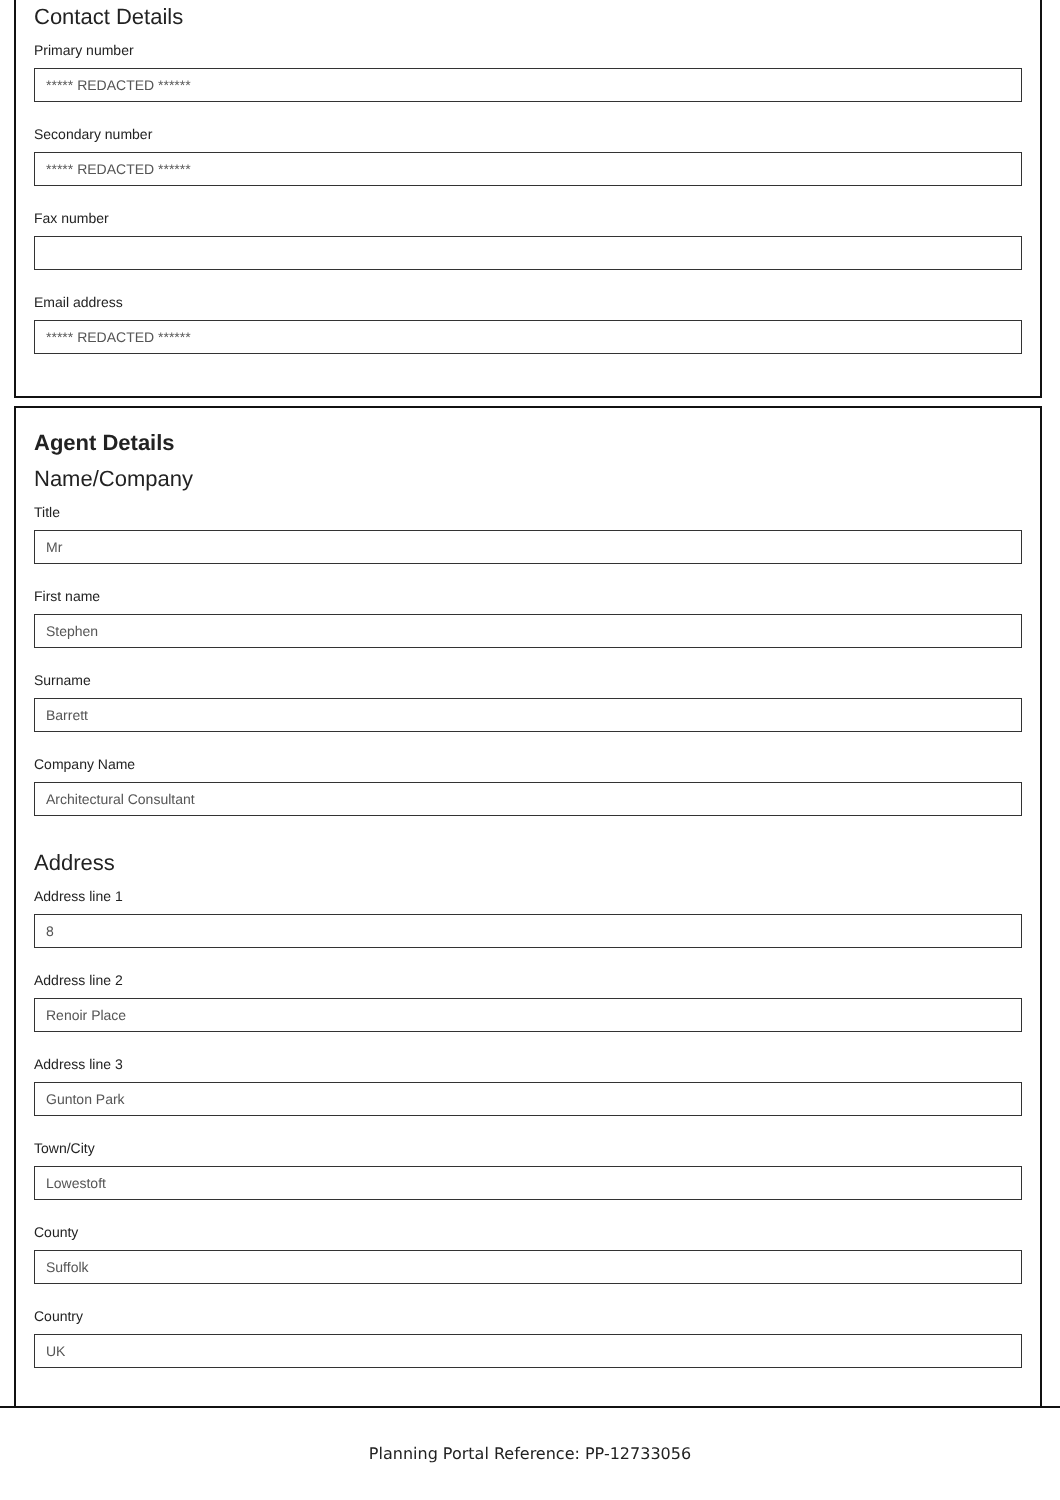Contact Details
Primary number
***** REDACTED ******
Secondary number
***** REDACTED ******
Fax number
Email address
***** REDACTED ******
Agent Details
Name/Company
Title
Mr
First name
Stephen
Surname
Barrett
Company Name
Architectural Consultant
Address
Address line 1
8
Address line 2
Renoir Place
Address line 3
Gunton Park
Town/City
Lowestoft
County
Suffolk
Country
UK
Planning Portal Reference: PP-12733056